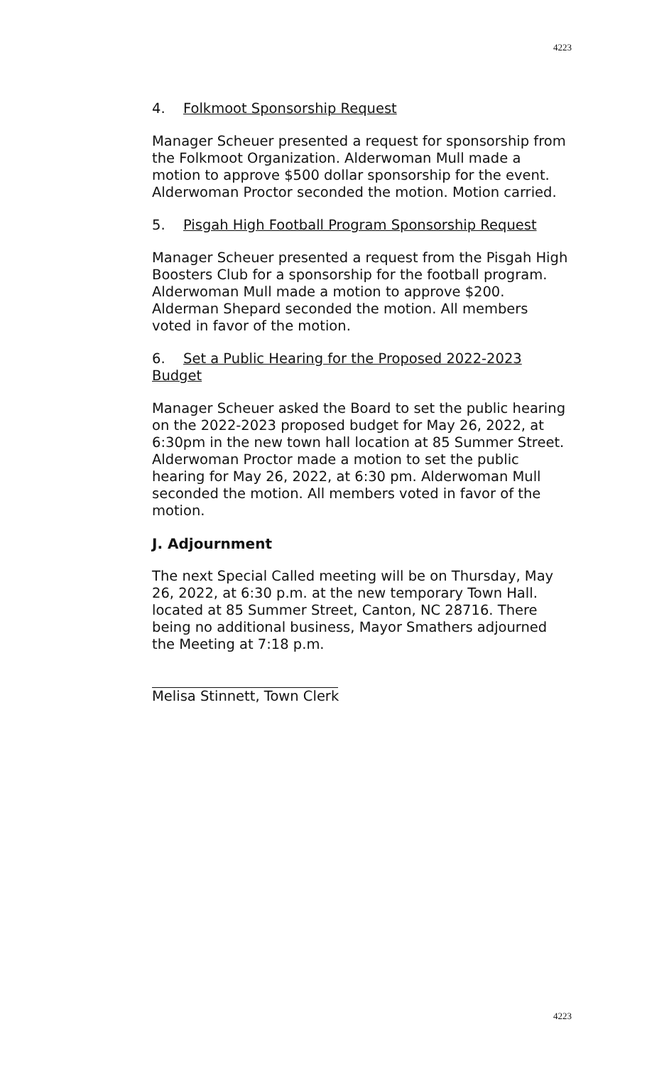4223
4. Folkmoot Sponsorship Request
Manager Scheuer presented a request for sponsorship from the Folkmoot Organization. Alderwoman Mull made a motion to approve $500 dollar sponsorship for the event. Alderwoman Proctor seconded the motion. Motion carried.
5. Pisgah High Football Program Sponsorship Request
Manager Scheuer presented a request from the Pisgah High Boosters Club for a sponsorship for the football program. Alderwoman Mull made a motion to approve $200. Alderman Shepard seconded the motion. All members voted in favor of the motion.
6. Set a Public Hearing for the Proposed 2022-2023 Budget
Manager Scheuer asked the Board to set the public hearing on the 2022-2023 proposed budget for May 26, 2022, at 6:30pm in the new town hall location at 85 Summer Street. Alderwoman Proctor made a motion to set the public hearing for May 26, 2022, at 6:30 pm. Alderwoman Mull seconded the motion. All members voted in favor of the motion.
J. Adjournment
The next Special Called meeting will be on Thursday, May 26, 2022, at 6:30 p.m. at the new temporary Town Hall. located at 85 Summer Street, Canton, NC 28716. There being no additional business, Mayor Smathers adjourned the Meeting at 7:18 p.m.
Melisa Stinnett, Town Clerk
4223